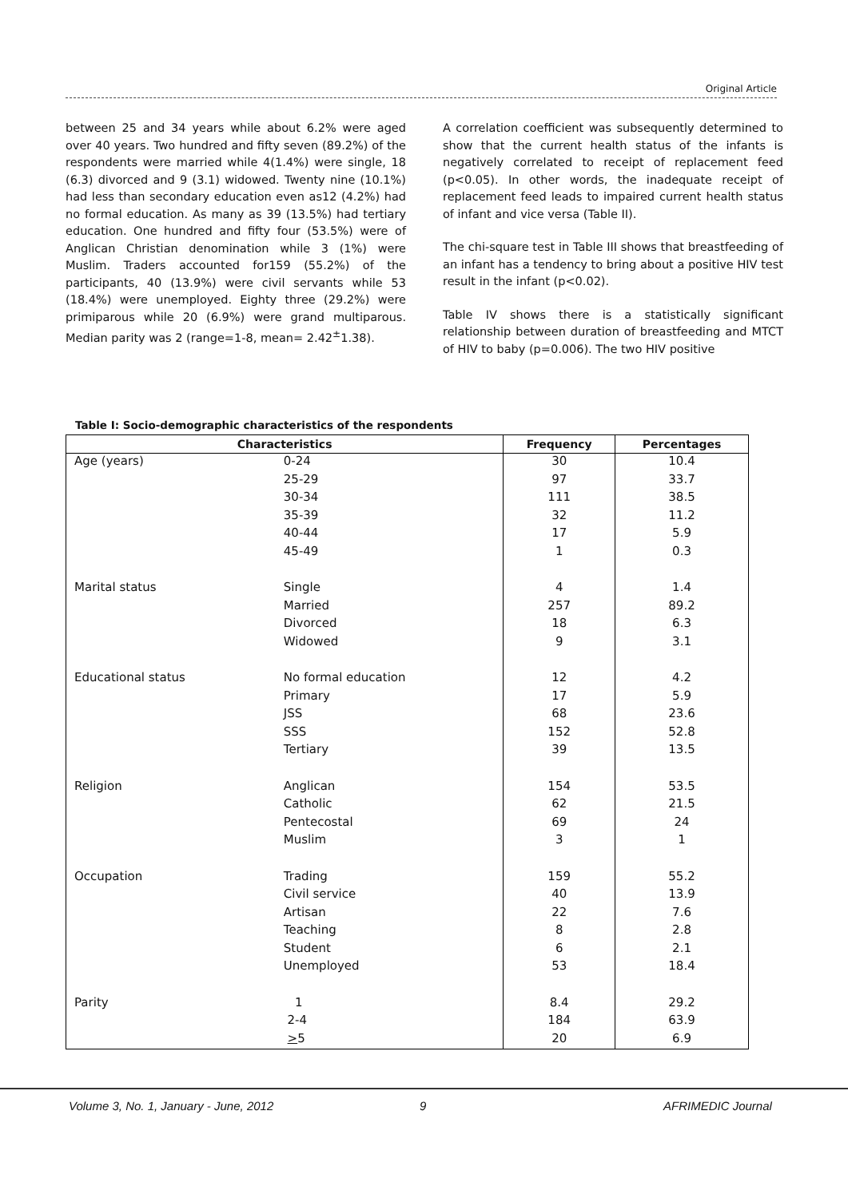Original Article
between 25 and 34 years while about 6.2% were aged over 40 years. Two hundred and fifty seven (89.2%) of the respondents were married while 4(1.4%) were single, 18 (6.3) divorced and 9 (3.1) widowed. Twenty nine (10.1%) had less than secondary education even as12 (4.2%) had no formal education. As many as 39 (13.5%) had tertiary education. One hundred and fifty four (53.5%) were of Anglican Christian denomination while 3 (1%) were Muslim. Traders accounted for159 (55.2%) of the participants, 40 (13.9%) were civil servants while 53 (18.4%) were unemployed. Eighty three (29.2%) were primiparous while 20 (6.9%) were grand multiparous. Median parity was 2 (range=1-8, mean= 2.42<sup>±</sup>1.38).
A correlation coefficient was subsequently determined to show that the current health status of the infants is negatively correlated to receipt of replacement feed (p<0.05). In other words, the inadequate receipt of replacement feed leads to impaired current health status of infant and vice versa (Table II).
The chi-square test in Table III shows that breastfeeding of an infant has a tendency to bring about a positive HIV test result in the infant (p<0.02).
Table IV shows there is a statistically significant relationship between duration of breastfeeding and MTCT of HIV to baby (p=0.006). The two HIV positive
Table I: Socio-demographic characteristics of the respondents
| Characteristics | | Frequency | Percentages |
| --- | --- | --- | --- |
| Age (years) | 0-24 | 30 | 10.4 |
| | 25-29 | 97 | 33.7 |
| | 30-34 | 111 | 38.5 |
| | 35-39 | 32 | 11.2 |
| | 40-44 | 17 | 5.9 |
| | 45-49 | 1 | 0.3 |
| Marital status | Single | 4 | 1.4 |
| | Married | 257 | 89.2 |
| | Divorced | 18 | 6.3 |
| | Widowed | 9 | 3.1 |
| Educational status | No formal education | 12 | 4.2 |
| | Primary | 17 | 5.9 |
| | JSS | 68 | 23.6 |
| | SSS | 152 | 52.8 |
| | Tertiary | 39 | 13.5 |
| Religion | Anglican | 154 | 53.5 |
| | Catholic | 62 | 21.5 |
| | Pentecostal | 69 | 24 |
| | Muslim | 3 | 1 |
| Occupation | Trading | 159 | 55.2 |
| | Civil service | 40 | 13.9 |
| | Artisan | 22 | 7.6 |
| | Teaching | 8 | 2.8 |
| | Student | 6 | 2.1 |
| | Unemployed | 53 | 18.4 |
| Parity | 1 | 8.4 | 29.2 |
| | 2-4 | 184 | 63.9 |
| | > 5 | 20 | 6.9 |
Volume 3, No. 1, January - June, 2012
9 AFRIMEDIC Journal